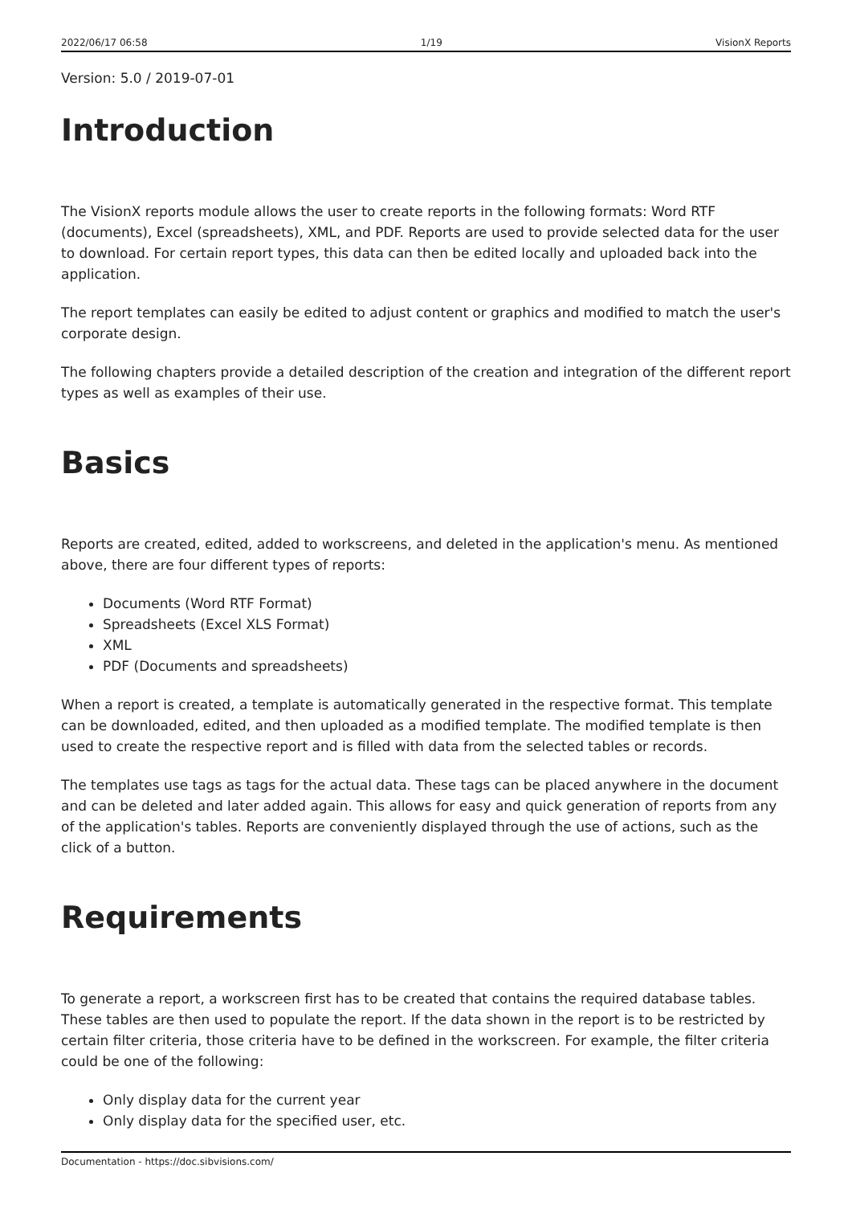2022/06/17 06:58 1/19 VisionX Reports
Version: 5.0 / 2019-07-01
Introduction
The VisionX reports module allows the user to create reports in the following formats: Word RTF (documents), Excel (spreadsheets), XML, and PDF. Reports are used to provide selected data for the user to download. For certain report types, this data can then be edited locally and uploaded back into the application.
The report templates can easily be edited to adjust content or graphics and modified to match the user's corporate design.
The following chapters provide a detailed description of the creation and integration of the different report types as well as examples of their use.
Basics
Reports are created, edited, added to workscreens, and deleted in the application's menu. As mentioned above, there are four different types of reports:
Documents (Word RTF Format)
Spreadsheets (Excel XLS Format)
XML
PDF (Documents and spreadsheets)
When a report is created, a template is automatically generated in the respective format. This template can be downloaded, edited, and then uploaded as a modified template. The modified template is then used to create the respective report and is filled with data from the selected tables or records.
The templates use tags as tags for the actual data. These tags can be placed anywhere in the document and can be deleted and later added again. This allows for easy and quick generation of reports from any of the application's tables. Reports are conveniently displayed through the use of actions, such as the click of a button.
Requirements
To generate a report, a workscreen first has to be created that contains the required database tables. These tables are then used to populate the report. If the data shown in the report is to be restricted by certain filter criteria, those criteria have to be defined in the workscreen. For example, the filter criteria could be one of the following:
Only display data for the current year
Only display data for the specified user, etc.
Documentation - https://doc.sibvisions.com/